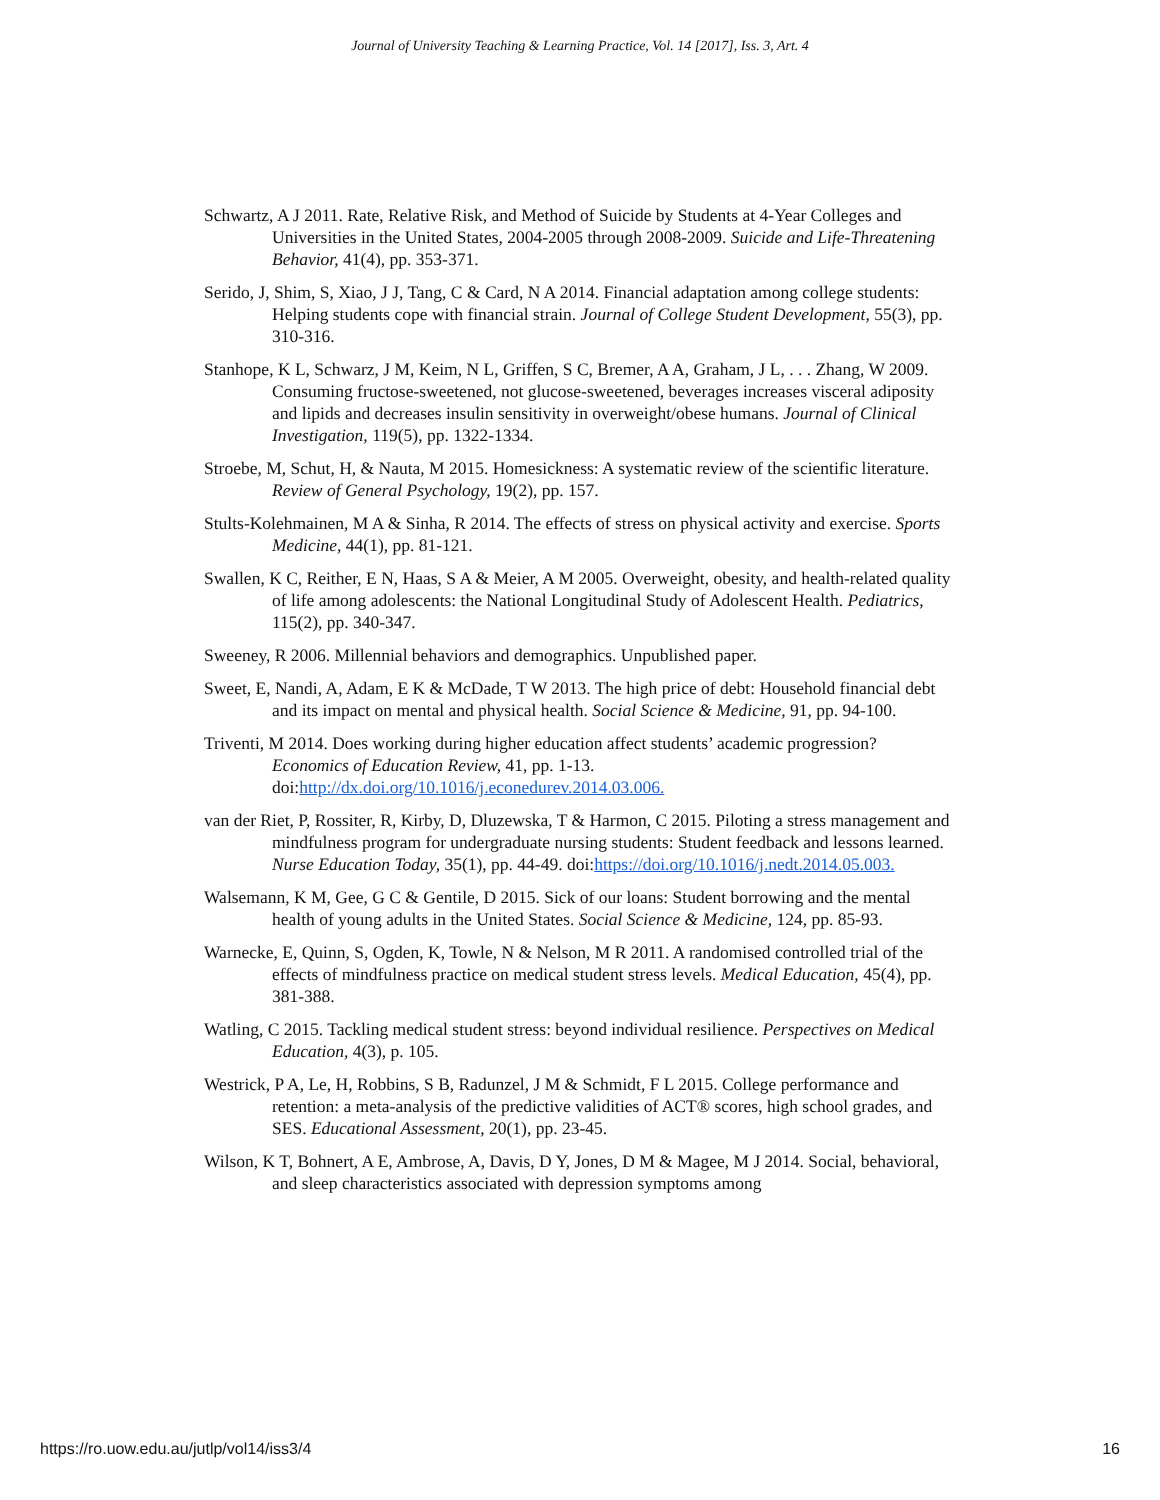Journal of University Teaching & Learning Practice, Vol. 14 [2017], Iss. 3, Art. 4
Schwartz, A J 2011. Rate, Relative Risk, and Method of Suicide by Students at 4-Year Colleges and Universities in the United States, 2004-2005 through 2008-2009. Suicide and Life-Threatening Behavior, 41(4), pp. 353-371.
Serido, J, Shim, S, Xiao, J J, Tang, C & Card, N A 2014. Financial adaptation among college students: Helping students cope with financial strain. Journal of College Student Development, 55(3), pp. 310-316.
Stanhope, K L, Schwarz, J M, Keim, N L, Griffen, S C, Bremer, A A, Graham, J L, . . . Zhang, W 2009. Consuming fructose-sweetened, not glucose-sweetened, beverages increases visceral adiposity and lipids and decreases insulin sensitivity in overweight/obese humans. Journal of Clinical Investigation, 119(5), pp. 1322-1334.
Stroebe, M, Schut, H, & Nauta, M 2015. Homesickness: A systematic review of the scientific literature. Review of General Psychology, 19(2), pp. 157.
Stults-Kolehmainen, M A & Sinha, R 2014. The effects of stress on physical activity and exercise. Sports Medicine, 44(1), pp. 81-121.
Swallen, K C, Reither, E N, Haas, S A & Meier, A M 2005. Overweight, obesity, and health-related quality of life among adolescents: the National Longitudinal Study of Adolescent Health. Pediatrics, 115(2), pp. 340-347.
Sweeney, R 2006. Millennial behaviors and demographics. Unpublished paper.
Sweet, E, Nandi, A, Adam, E K & McDade, T W 2013. The high price of debt: Household financial debt and its impact on mental and physical health. Social Science & Medicine, 91, pp. 94-100.
Triventi, M 2014. Does working during higher education affect students’ academic progression? Economics of Education Review, 41, pp. 1-13. doi:http://dx.doi.org/10.1016/j.econedurev.2014.03.006.
van der Riet, P, Rossiter, R, Kirby, D, Dluzewska, T & Harmon, C 2015. Piloting a stress management and mindfulness program for undergraduate nursing students: Student feedback and lessons learned. Nurse Education Today, 35(1), pp. 44-49. doi:https://doi.org/10.1016/j.nedt.2014.05.003.
Walsemann, K M, Gee, G C & Gentile, D 2015. Sick of our loans: Student borrowing and the mental health of young adults in the United States. Social Science & Medicine, 124, pp. 85-93.
Warnecke, E, Quinn, S, Ogden, K, Towle, N & Nelson, M R 2011. A randomised controlled trial of the effects of mindfulness practice on medical student stress levels. Medical Education, 45(4), pp. 381-388.
Watling, C 2015. Tackling medical student stress: beyond individual resilience. Perspectives on Medical Education, 4(3), p. 105.
Westrick, P A, Le, H, Robbins, S B, Radunzel, J M & Schmidt, F L 2015. College performance and retention: a meta-analysis of the predictive validities of ACT® scores, high school grades, and SES. Educational Assessment, 20(1), pp. 23-45.
Wilson, K T, Bohnert, A E, Ambrose, A, Davis, D Y, Jones, D M & Magee, M J 2014. Social, behavioral, and sleep characteristics associated with depression symptoms among
https://ro.uow.edu.au/jutlp/vol14/iss3/4 16